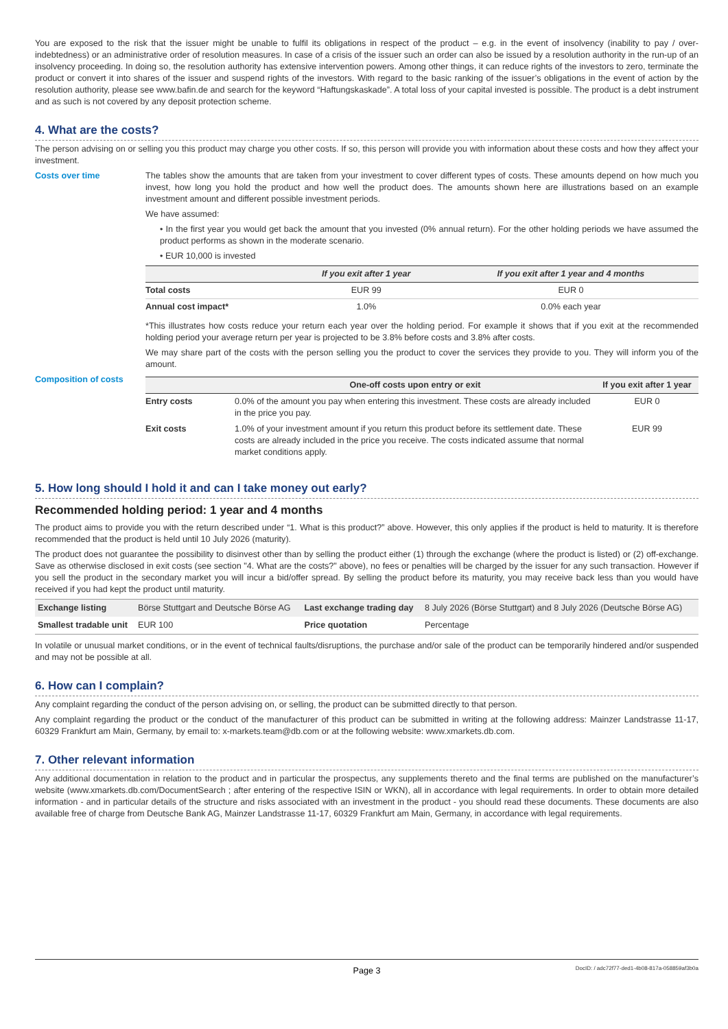You are exposed to the risk that the issuer might be unable to fulfil its obligations in respect of the product – e.g. in the event of insolvency (inability to pay / over-indebtedness) or an administrative order of resolution measures. In case of a crisis of the issuer such an order can also be issued by a resolution authority in the run-up of an insolvency proceeding. In doing so, the resolution authority has extensive intervention powers. Among other things, it can reduce rights of the investors to zero, terminate the product or convert it into shares of the issuer and suspend rights of the investors. With regard to the basic ranking of the issuer’s obligations in the event of action by the resolution authority, please see www.bafin.de and search for the keyword “Haftungskaskade”. A total loss of your capital invested is possible. The product is a debt instrument and as such is not covered by any deposit protection scheme.
4. What are the costs?
The person advising on or selling you this product may charge you other costs. If so, this person will provide you with information about these costs and how they affect your investment.
Costs over time The tables show the amounts that are taken from your investment to cover different types of costs. These amounts depend on how much you invest, how long you hold the product and how well the product does. The amounts shown here are illustrations based on an example investment amount and different possible investment periods.
We have assumed:
• In the first year you would get back the amount that you invested (0% annual return). For the other holding periods we have assumed the product performs as shown in the moderate scenario.
• EUR 10,000 is invested
| | If you exit after 1 year | If you exit after 1 year and 4 months |
| --- | --- | --- |
| Total costs | EUR 99 | EUR 0 |
| Annual cost impact* | 1.0% | 0.0% each year |
*This illustrates how costs reduce your return each year over the holding period. For example it shows that if you exit at the recommended holding period your average return per year is projected to be 3.8% before costs and 3.8% after costs.
We may share part of the costs with the person selling you the product to cover the services they provide to you. They will inform you of the amount.
Composition of costs
| | One-off costs upon entry or exit | If you exit after 1 year |
| --- | --- | --- |
| Entry costs | 0.0% of the amount you pay when entering this investment. These costs are already included in the price you pay. | EUR 0 |
| Exit costs | 1.0% of your investment amount if you return this product before its settlement date. These costs are already included in the price you receive. The costs indicated assume that normal market conditions apply. | EUR 99 |
5. How long should I hold it and can I take money out early?
Recommended holding period: 1 year and 4 months
The product aims to provide you with the return described under “1. What is this product?” above. However, this only applies if the product is held to maturity. It is therefore recommended that the product is held until 10 July 2026 (maturity).
The product does not guarantee the possibility to disinvest other than by selling the product either (1) through the exchange (where the product is listed) or (2) off-exchange. Save as otherwise disclosed in exit costs (see section "4. What are the costs?" above), no fees or penalties will be charged by the issuer for any such transaction. However if you sell the product in the secondary market you will incur a bid/offer spread. By selling the product before its maturity, you may receive back less than you would have received if you had kept the product until maturity.
| Exchange listing | Börse Stuttgart and Deutsche Börse AG | Last exchange trading day | 8 July 2026 (Börse Stuttgart) and 8 July 2026 (Deutsche Börse AG) |
| Smallest tradable unit | EUR 100 | Price quotation | Percentage |
In volatile or unusual market conditions, or in the event of technical faults/disruptions, the purchase and/or sale of the product can be temporarily hindered and/or suspended and may not be possible at all.
6. How can I complain?
Any complaint regarding the conduct of the person advising on, or selling, the product can be submitted directly to that person.
Any complaint regarding the product or the conduct of the manufacturer of this product can be submitted in writing at the following address: Mainzer Landstrasse 11-17, 60329 Frankfurt am Main, Germany, by email to: x-markets.team@db.com or at the following website: www.xmarkets.db.com.
7. Other relevant information
Any additional documentation in relation to the product and in particular the prospectus, any supplements thereto and the final terms are published on the manufacturer’s website (www.xmarkets.db.com/DocumentSearch ; after entering of the respective ISIN or WKN), all in accordance with legal requirements. In order to obtain more detailed information - and in particular details of the structure and risks associated with an investment in the product - you should read these documents. These documents are also available free of charge from Deutsche Bank AG, Mainzer Landstrasse 11-17, 60329 Frankfurt am Main, Germany, in accordance with legal requirements.
Page 3 DocID: / adc72f77-ded1-4b08-817a-058859af3b0a